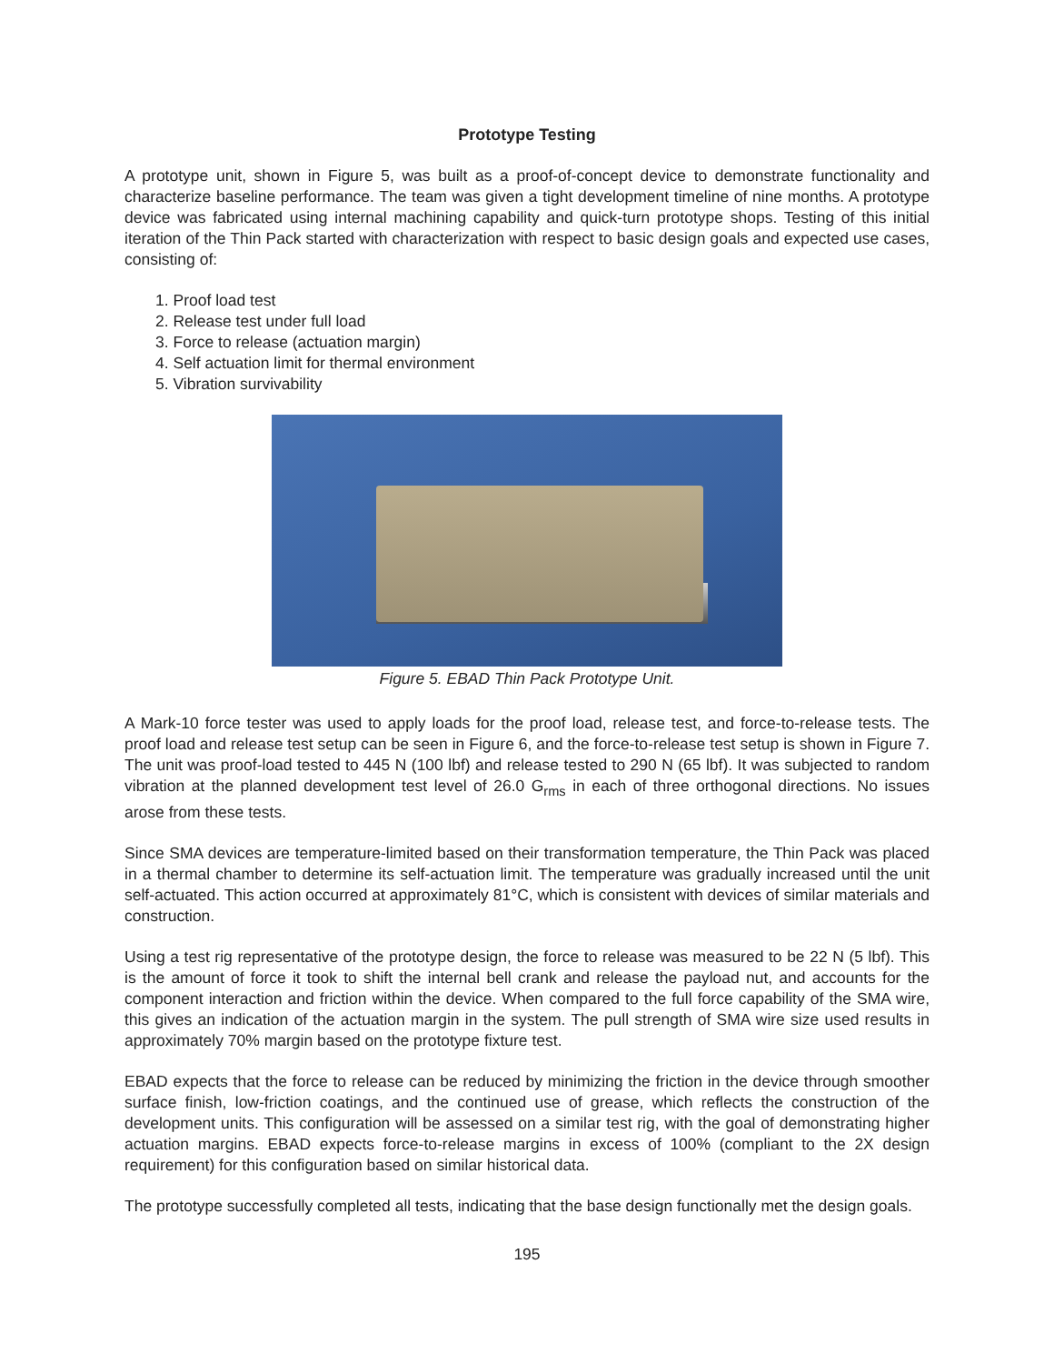Prototype Testing
A prototype unit, shown in Figure 5, was built as a proof-of-concept device to demonstrate functionality and characterize baseline performance. The team was given a tight development timeline of nine months. A prototype device was fabricated using internal machining capability and quick-turn prototype shops. Testing of this initial iteration of the Thin Pack started with characterization with respect to basic design goals and expected use cases, consisting of:
1. Proof load test
2. Release test under full load
3. Force to release (actuation margin)
4. Self actuation limit for thermal environment
5. Vibration survivability
Figure 5. EBAD Thin Pack Prototype Unit.
A Mark-10 force tester was used to apply loads for the proof load, release test, and force-to-release tests. The proof load and release test setup can be seen in Figure 6, and the force-to-release test setup is shown in Figure 7. The unit was proof-load tested to 445 N (100 lbf) and release tested to 290 N (65 lbf). It was subjected to random vibration at the planned development test level of 26.0 G<sub>rms</sub> in each of three orthogonal directions. No issues arose from these tests.
Since SMA devices are temperature-limited based on their transformation temperature, the Thin Pack was placed in a thermal chamber to determine its self-actuation limit. The temperature was gradually increased until the unit self-actuated. This action occurred at approximately 81°C, which is consistent with devices of similar materials and construction.
Using a test rig representative of the prototype design, the force to release was measured to be 22 N (5 lbf). This is the amount of force it took to shift the internal bell crank and release the payload nut, and accounts for the component interaction and friction within the device. When compared to the full force capability of the SMA wire, this gives an indication of the actuation margin in the system. The pull strength of SMA wire size used results in approximately 70% margin based on the prototype fixture test.
EBAD expects that the force to release can be reduced by minimizing the friction in the device through smoother surface finish, low-friction coatings, and the continued use of grease, which reflects the construction of the development units. This configuration will be assessed on a similar test rig, with the goal of demonstrating higher actuation margins. EBAD expects force-to-release margins in excess of 100% (compliant to the 2X design requirement) for this configuration based on similar historical data.
The prototype successfully completed all tests, indicating that the base design functionally met the design goals.
195